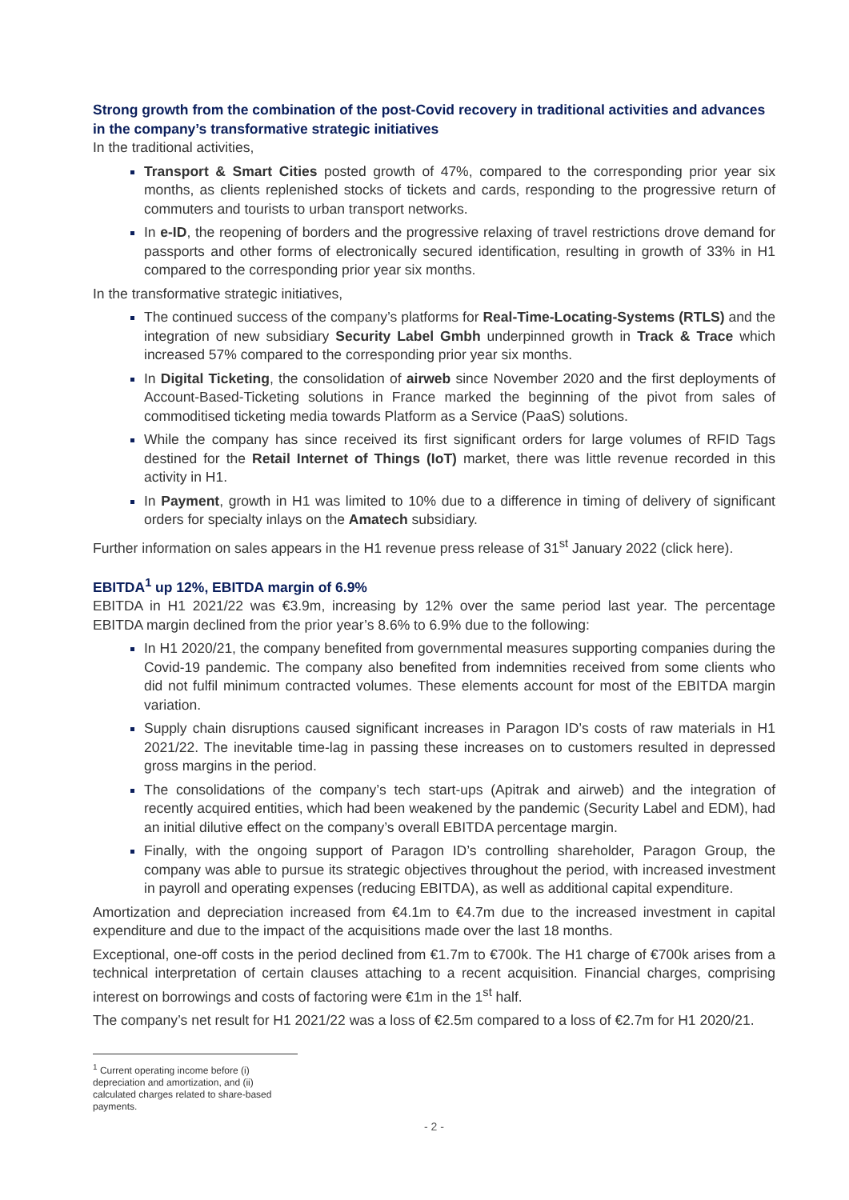Strong growth from the combination of the post-Covid recovery in traditional activities and advances in the company’s transformative strategic initiatives
In the traditional activities,
Transport & Smart Cities posted growth of 47%, compared to the corresponding prior year six months, as clients replenished stocks of tickets and cards, responding to the progressive return of commuters and tourists to urban transport networks.
In e-ID, the reopening of borders and the progressive relaxing of travel restrictions drove demand for passports and other forms of electronically secured identification, resulting in growth of 33% in H1 compared to the corresponding prior year six months.
In the transformative strategic initiatives,
The continued success of the company’s platforms for Real-Time-Locating-Systems (RTLS) and the integration of new subsidiary Security Label Gmbh underpinned growth in Track & Trace which increased 57% compared to the corresponding prior year six months.
In Digital Ticketing, the consolidation of airweb since November 2020 and the first deployments of Account-Based-Ticketing solutions in France marked the beginning of the pivot from sales of commoditised ticketing media towards Platform as a Service (PaaS) solutions.
While the company has since received its first significant orders for large volumes of RFID Tags destined for the Retail Internet of Things (IoT) market, there was little revenue recorded in this activity in H1.
In Payment, growth in H1 was limited to 10% due to a difference in timing of delivery of significant orders for specialty inlays on the Amatech subsidiary.
Further information on sales appears in the H1 revenue press release of 31<sup>st</sup> January 2022 (click here).
EBITDA<sup>1</sup> up 12%, EBITDA margin of 6.9%
EBITDA in H1 2021/22 was €3.9m, increasing by 12% over the same period last year. The percentage EBITDA margin declined from the prior year’s 8.6% to 6.9% due to the following:
In H1 2020/21, the company benefited from governmental measures supporting companies during the Covid-19 pandemic. The company also benefited from indemnities received from some clients who did not fulfil minimum contracted volumes. These elements account for most of the EBITDA margin variation.
Supply chain disruptions caused significant increases in Paragon ID’s costs of raw materials in H1 2021/22. The inevitable time-lag in passing these increases on to customers resulted in depressed gross margins in the period.
The consolidations of the company’s tech start-ups (Apitrak and airweb) and the integration of recently acquired entities, which had been weakened by the pandemic (Security Label and EDM), had an initial dilutive effect on the company’s overall EBITDA percentage margin.
Finally, with the ongoing support of Paragon ID’s controlling shareholder, Paragon Group, the company was able to pursue its strategic objectives throughout the period, with increased investment in payroll and operating expenses (reducing EBITDA), as well as additional capital expenditure.
Amortization and depreciation increased from €4.1m to €4.7m due to the increased investment in capital expenditure and due to the impact of the acquisitions made over the last 18 months.
Exceptional, one-off costs in the period declined from €1.7m to €700k. The H1 charge of €700k arises from a technical interpretation of certain clauses attaching to a recent acquisition. Financial charges, comprising interest on borrowings and costs of factoring were €1m in the 1<sup>st</sup> half.
The company’s net result for H1 2021/22 was a loss of €2.5m compared to a loss of €2.7m for H1 2020/21.
<sup>1</sup> Current operating income before (i) depreciation and amortization, and (ii) calculated charges related to share-based payments.
- 2 -